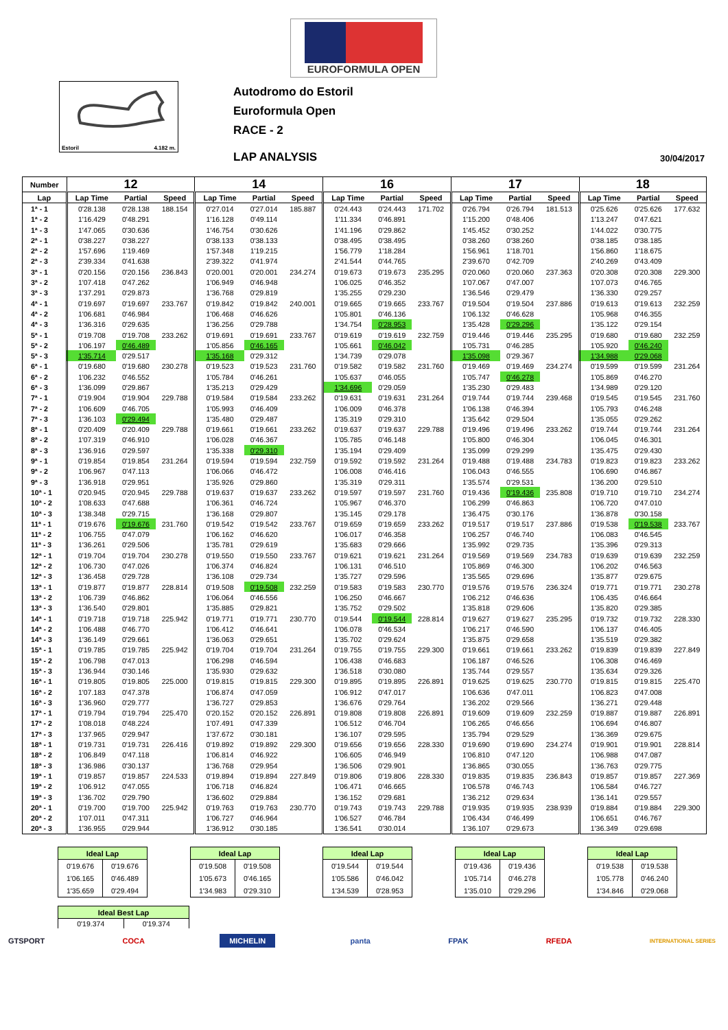EUROFORMULA OPEN
Estoril 4.182 m.
Autodromo do Estoril
Euroformula Open
RACE - 2
LAP ANALYSIS 30/04/2017
| Number | 12 | | | 14 | | | 16 | | | 17 | | | 18 | | |
| --- | --- | --- | --- | --- | --- | --- | --- | --- | --- | --- | --- | --- | --- | --- | --- |
| Lap | Lap Time | Partial | Speed | Lap Time | Partial | Speed | Lap Time | Partial | Speed | Lap Time | Partial | Speed | Lap Time | Partial | Speed |
| 1ª - 1 | 0'28.138 | 0'28.138 | 188.154 | 0'27.014 | 0'27.014 | 185.887 | 0'24.443 | 0'24.443 | 171.702 | 0'26.794 | 0'26.794 | 181.513 | 0'25.626 | 0'25.626 | 177.632 |
| 1ª - 2 | 1'16.429 | 0'48.291 | | 1'16.128 | 0'49.114 | | 1'11.334 | 0'46.891 | | 1'15.200 | 0'48.406 | | 1'13.247 | 0'47.621 | |
| 1ª - 3 | 1'47.065 | 0'30.636 | | 1'46.754 | 0'30.626 | | 1'41.196 | 0'29.862 | | 1'45.452 | 0'30.252 | | 1'44.022 | 0'30.775 | |
| 2ª - 1 | 0'38.227 | 0'38.227 | | 0'38.133 | 0'38.133 | | 0'38.495 | 0'38.495 | | 0'38.260 | 0'38.260 | | 0'38.185 | 0'38.185 | |
| 2ª - 2 | 1'57.696 | 1'19.469 | | 1'57.348 | 1'19.215 | | 1'56.779 | 1'18.284 | | 1'56.961 | 1'18.701 | | 1'56.860 | 1'18.675 | |
| 2ª - 3 | 2'39.334 | 0'41.638 | | 2'39.322 | 0'41.974 | | 2'41.544 | 0'44.765 | | 2'39.670 | 0'42.709 | | 2'40.269 | 0'43.409 | |
| 3ª - 1 | 0'20.156 | 0'20.156 | 236.843 | 0'20.001 | 0'20.001 | 234.274 | 0'19.673 | 0'19.673 | 235.295 | 0'20.060 | 0'20.060 | 237.363 | 0'20.308 | 0'20.308 | 229.300 |
| 3ª - 2 | 1'07.418 | 0'47.262 | | 1'06.949 | 0'46.948 | | 1'06.025 | 0'46.352 | | 1'07.067 | 0'47.007 | | 1'07.073 | 0'46.765 | |
| 3ª - 3 | 1'37.291 | 0'29.873 | | 1'36.768 | 0'29.819 | | 1'35.255 | 0'29.230 | | 1'36.546 | 0'29.479 | | 1'36.330 | 0'29.257 | |
| 4ª - 1 | 0'19.697 | 0'19.697 | 233.767 | 0'19.842 | 0'19.842 | 240.001 | 0'19.665 | 0'19.665 | 233.767 | 0'19.504 | 0'19.504 | 237.886 | 0'19.613 | 0'19.613 | 232.259 |
| 4ª - 2 | 1'06.681 | 0'46.984 | | 1'06.468 | 0'46.626 | | 1'05.801 | 0'46.136 | | 1'06.132 | 0'46.628 | | 1'05.968 | 0'46.355 | |
| 4ª - 3 | 1'36.316 | 0'29.635 | | 1'36.256 | 0'29.788 | | 1'34.754 | 0'28.953 | | 1'35.428 | 0'29.296 | | 1'35.122 | 0'29.154 | |
| 5ª - 1 | 0'19.708 | 0'19.708 | 233.262 | 0'19.691 | 0'19.691 | 233.767 | 0'19.619 | 0'19.619 | 232.759 | 0'19.446 | 0'19.446 | 235.295 | 0'19.680 | 0'19.680 | 232.259 |
| 5ª - 2 | 1'06.197 | 0'46.489 | | 1'05.856 | 0'46.165 | | 1'05.661 | 0'46.042 | | 1'05.731 | 0'46.285 | | 1'05.920 | 0'46.240 | |
| 5ª - 3 | 1'35.714 | 0'29.517 | | 1'35.168 | 0'29.312 | | 1'34.739 | 0'29.078 | | 1'35.098 | 0'29.367 | | 1'34.988 | 0'29.068 | |
| 6ª - 1 | 0'19.680 | 0'19.680 | 230.278 | 0'19.523 | 0'19.523 | 231.760 | 0'19.582 | 0'19.582 | 231.760 | 0'19.469 | 0'19.469 | 234.274 | 0'19.599 | 0'19.599 | 231.264 |
| 6ª - 2 | 1'06.232 | 0'46.552 | | 1'05.784 | 0'46.261 | | 1'05.637 | 0'46.055 | | 1'05.747 | 0'46.278 | | 1'05.869 | 0'46.270 | |
| 6ª - 3 | 1'36.099 | 0'29.867 | | 1'35.213 | 0'29.429 | | 1'34.696 | 0'29.059 | | 1'35.230 | 0'29.483 | | 1'34.989 | 0'29.120 | |
| 7ª - 1 | 0'19.904 | 0'19.904 | 229.788 | 0'19.584 | 0'19.584 | 233.262 | 0'19.631 | 0'19.631 | 231.264 | 0'19.744 | 0'19.744 | 239.468 | 0'19.545 | 0'19.545 | 231.760 |
| 7ª - 2 | 1'06.609 | 0'46.705 | | 1'05.993 | 0'46.409 | | 1'06.009 | 0'46.378 | | 1'06.138 | 0'46.394 | | 1'05.793 | 0'46.248 | |
| 7ª - 3 | 1'36.103 | 0'29.494 | | 1'35.480 | 0'29.487 | | 1'35.319 | 0'29.310 | | 1'35.642 | 0'29.504 | | 1'35.055 | 0'29.262 | |
| 8ª - 1 | 0'20.409 | 0'20.409 | 229.788 | 0'19.661 | 0'19.661 | 233.262 | 0'19.637 | 0'19.637 | 229.788 | 0'19.496 | 0'19.496 | 233.262 | 0'19.744 | 0'19.744 | 231.264 |
| 8ª - 2 | 1'07.319 | 0'46.910 | | 1'06.028 | 0'46.367 | | 1'05.785 | 0'46.148 | | 1'05.800 | 0'46.304 | | 1'06.045 | 0'46.301 | |
| 8ª - 3 | 1'36.916 | 0'29.597 | | 1'35.338 | 0'29.310 | | 1'35.194 | 0'29.409 | | 1'35.099 | 0'29.299 | | 1'35.475 | 0'29.430 | |
| 9ª - 1 | 0'19.854 | 0'19.854 | 231.264 | 0'19.594 | 0'19.594 | 232.759 | 0'19.592 | 0'19.592 | 231.264 | 0'19.488 | 0'19.488 | 234.783 | 0'19.823 | 0'19.823 | 233.262 |
| 9ª - 2 | 1'06.967 | 0'47.113 | | 1'06.066 | 0'46.472 | | 1'06.008 | 0'46.416 | | 1'06.043 | 0'46.555 | | 1'06.690 | 0'46.867 | |
| 9ª - 3 | 1'36.918 | 0'29.951 | | 1'35.926 | 0'29.860 | | 1'35.319 | 0'29.311 | | 1'35.574 | 0'29.531 | | 1'36.200 | 0'29.510 | |
| 10ª - 1 | 0'20.945 | 0'20.945 | 229.788 | 0'19.637 | 0'19.637 | 233.262 | 0'19.597 | 0'19.597 | 231.760 | 0'19.436 | 0'19.436 | 235.808 | 0'19.710 | 0'19.710 | 234.274 |
| 10ª - 2 | 1'08.633 | 0'47.688 | | 1'06.361 | 0'46.724 | | 1'05.967 | 0'46.370 | | 1'06.299 | 0'46.863 | | 1'06.720 | 0'47.010 | |
| 10ª - 3 | 1'38.348 | 0'29.715 | | 1'36.168 | 0'29.807 | | 1'35.145 | 0'29.178 | | 1'36.475 | 0'30.176 | | 1'36.878 | 0'30.158 | |
| 11ª - 1 | 0'19.676 | 0'19.676 | 231.760 | 0'19.542 | 0'19.542 | 233.767 | 0'19.659 | 0'19.659 | 233.262 | 0'19.517 | 0'19.517 | 237.886 | 0'19.538 | 0'19.538 | 233.767 |
| 11ª - 2 | 1'06.755 | 0'47.079 | | 1'06.162 | 0'46.620 | | 1'06.017 | 0'46.358 | | 1'06.257 | 0'46.740 | | 1'06.083 | 0'46.545 | |
| 11ª - 3 | 1'36.261 | 0'29.506 | | 1'35.781 | 0'29.619 | | 1'35.683 | 0'29.666 | | 1'35.992 | 0'29.735 | | 1'35.396 | 0'29.313 | |
| 12ª - 1 | 0'19.704 | 0'19.704 | 230.278 | 0'19.550 | 0'19.550 | 233.767 | 0'19.621 | 0'19.621 | 231.264 | 0'19.569 | 0'19.569 | 234.783 | 0'19.639 | 0'19.639 | 232.259 |
| 12ª - 2 | 1'06.730 | 0'47.026 | | 1'06.374 | 0'46.824 | | 1'06.131 | 0'46.510 | | 1'05.869 | 0'46.300 | | 1'06.202 | 0'46.563 | |
| 12ª - 3 | 1'36.458 | 0'29.728 | | 1'36.108 | 0'29.734 | | 1'35.727 | 0'29.596 | | 1'35.565 | 0'29.696 | | 1'35.877 | 0'29.675 | |
| 13ª - 1 | 0'19.877 | 0'19.877 | 228.814 | 0'19.508 | 0'19.508 | 232.259 | 0'19.583 | 0'19.583 | 230.770 | 0'19.576 | 0'19.576 | 236.324 | 0'19.771 | 0'19.771 | 230.278 |
| 13ª - 2 | 1'06.739 | 0'46.862 | | 1'06.064 | 0'46.556 | | 1'06.250 | 0'46.667 | | 1'06.212 | 0'46.636 | | 1'06.435 | 0'46.664 | |
| 13ª - 3 | 1'36.540 | 0'29.801 | | 1'35.885 | 0'29.821 | | 1'35.752 | 0'29.502 | | 1'35.818 | 0'29.606 | | 1'35.820 | 0'29.385 | |
| 14ª - 1 | 0'19.718 | 0'19.718 | 225.942 | 0'19.771 | 0'19.771 | 230.770 | 0'19.544 | 0'19.544 | 228.814 | 0'19.627 | 0'19.627 | 235.295 | 0'19.732 | 0'19.732 | 228.330 |
| 14ª - 2 | 1'06.488 | 0'46.770 | | 1'06.412 | 0'46.641 | | 1'06.078 | 0'46.534 | | 1'06.217 | 0'46.590 | | 1'06.137 | 0'46.405 | |
| 14ª - 3 | 1'36.149 | 0'29.661 | | 1'36.063 | 0'29.651 | | 1'35.702 | 0'29.624 | | 1'35.875 | 0'29.658 | | 1'35.519 | 0'29.382 | |
| 15ª - 1 | 0'19.785 | 0'19.785 | 225.942 | 0'19.704 | 0'19.704 | 231.264 | 0'19.755 | 0'19.755 | 229.300 | 0'19.661 | 0'19.661 | 233.262 | 0'19.839 | 0'19.839 | 227.849 |
| 15ª - 2 | 1'06.798 | 0'47.013 | | 1'06.298 | 0'46.594 | | 1'06.438 | 0'46.683 | | 1'06.187 | 0'46.526 | | 1'06.308 | 0'46.469 | |
| 15ª - 3 | 1'36.944 | 0'30.146 | | 1'35.930 | 0'29.632 | | 1'36.518 | 0'30.080 | | 1'35.744 | 0'29.557 | | 1'35.634 | 0'29.326 | |
| 16ª - 1 | 0'19.805 | 0'19.805 | 225.000 | 0'19.815 | 0'19.815 | 229.300 | 0'19.895 | 0'19.895 | 226.891 | 0'19.625 | 0'19.625 | 230.770 | 0'19.815 | 0'19.815 | 225.470 |
| 16ª - 2 | 1'07.183 | 0'47.378 | | 1'06.874 | 0'47.059 | | 1'06.912 | 0'47.017 | | 1'06.636 | 0'47.011 | | 1'06.823 | 0'47.008 | |
| 16ª - 3 | 1'36.960 | 0'29.777 | | 1'36.727 | 0'29.853 | | 1'36.676 | 0'29.764 | | 1'36.202 | 0'29.566 | | 1'36.271 | 0'29.448 | |
| 17ª - 1 | 0'19.794 | 0'19.794 | 225.470 | 0'20.152 | 0'20.152 | 226.891 | 0'19.808 | 0'19.808 | 226.891 | 0'19.609 | 0'19.609 | 232.259 | 0'19.887 | 0'19.887 | 226.891 |
| 17ª - 2 | 1'08.018 | 0'48.224 | | 1'07.491 | 0'47.339 | | 1'06.512 | 0'46.704 | | 1'06.265 | 0'46.656 | | 1'06.694 | 0'46.807 | |
| 17ª - 3 | 1'37.965 | 0'29.947 | | 1'37.672 | 0'30.181 | | 1'36.107 | 0'29.595 | | 1'35.794 | 0'29.529 | | 1'36.369 | 0'29.675 | |
| 18ª - 1 | 0'19.731 | 0'19.731 | 226.416 | 0'19.892 | 0'19.892 | 229.300 | 0'19.656 | 0'19.656 | 228.330 | 0'19.690 | 0'19.690 | 234.274 | 0'19.901 | 0'19.901 | 228.814 |
| 18ª - 2 | 1'06.849 | 0'47.118 | | 1'06.814 | 0'46.922 | | 1'06.605 | 0'46.949 | | 1'06.810 | 0'47.120 | | 1'06.988 | 0'47.087 | |
| 18ª - 3 | 1'36.986 | 0'30.137 | | 1'36.768 | 0'29.954 | | 1'36.506 | 0'29.901 | | 1'36.865 | 0'30.055 | | 1'36.763 | 0'29.775 | |
| 19ª - 1 | 0'19.857 | 0'19.857 | 224.533 | 0'19.894 | 0'19.894 | 227.849 | 0'19.806 | 0'19.806 | 228.330 | 0'19.835 | 0'19.835 | 236.843 | 0'19.857 | 0'19.857 | 227.369 |
| 19ª - 2 | 1'06.912 | 0'47.055 | | 1'06.718 | 0'46.824 | | 1'06.471 | 0'46.665 | | 1'06.578 | 0'46.743 | | 1'06.584 | 0'46.727 | |
| 19ª - 3 | 1'36.702 | 0'29.790 | | 1'36.602 | 0'29.884 | | 1'36.152 | 0'29.681 | | 1'36.212 | 0'29.634 | | 1'36.141 | 0'29.557 | |
| 20ª - 1 | 0'19.700 | 0'19.700 | 225.942 | 0'19.763 | 0'19.763 | 230.770 | 0'19.743 | 0'19.743 | 229.788 | 0'19.935 | 0'19.935 | 238.939 | 0'19.884 | 0'19.884 | 229.300 |
| 20ª - 2 | 1'07.011 | 0'47.311 | | 1'06.727 | 0'46.964 | | 1'06.527 | 0'46.784 | | 1'06.434 | 0'46.499 | | 1'06.651 | 0'46.767 | |
| 20ª - 3 | 1'36.955 | 0'29.944 | | 1'36.912 | 0'30.185 | | 1'36.541 | 0'30.014 | | 1'36.107 | 0'29.673 | | 1'36.349 | 0'29.698 | |
| Ideal Lap | |
| --- | --- |
| 0'19.676 | 0'19.676 |
| 1'06.165 | 0'46.489 |
| 1'35.659 | 0'29.494 |
| Ideal Lap | |
| --- | --- |
| 0'19.508 | 0'19.508 |
| 1'05.673 | 0'46.165 |
| 1'34.983 | 0'29.310 |
| Ideal Lap | |
| --- | --- |
| 0'19.544 | 0'19.544 |
| 1'05.586 | 0'46.042 |
| 1'34.539 | 0'28.953 |
| Ideal Lap | |
| --- | --- |
| 0'19.436 | 0'19.436 |
| 1'05.714 | 0'46.278 |
| 1'35.010 | 0'29.296 |
| Ideal Lap | |
| --- | --- |
| 0'19.538 | 0'19.538 |
| 1'05.778 | 0'46.240 |
| 1'34.846 | 0'29.068 |
| Ideal Best Lap | |
| --- | --- |
| 0'19.374 | 0'19.374 |
GTSPORT COCA MICHELIN panta FPAK RFEDA
INTERNATIONAL SERIES